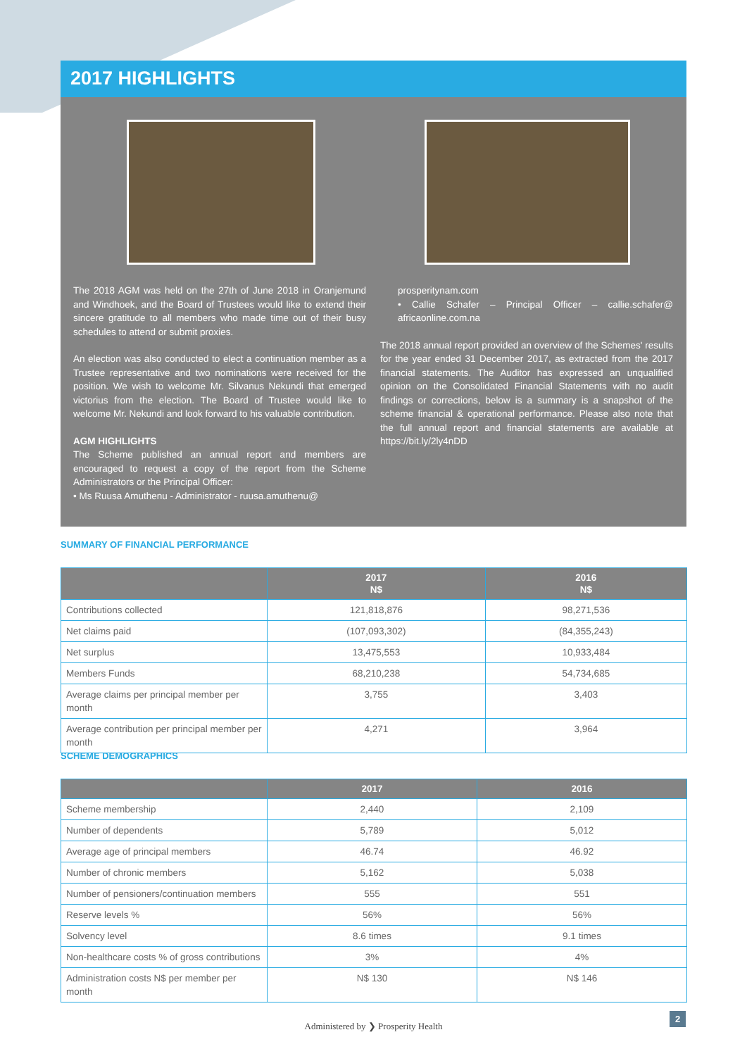2017 HIGHLIGHTS
The 2018 AGM was held on the 27th of June 2018 in Oranjemund and Windhoek, and the Board of Trustees would like to extend their sincere gratitude to all members who made time out of their busy schedules to attend or submit proxies.
An election was also conducted to elect a continuation member as a Trustee representative and two nominations were received for the position. We wish to welcome Mr. Silvanus Nekundi that emerged victorius from the election. The Board of Trustee would like to welcome Mr. Nekundi and look forward to his valuable contribution.
AGM HIGHLIGHTS
The Scheme published an annual report and members are encouraged to request a copy of the report from the Scheme Administrators or the Principal Officer:
• Ms Ruusa Amuthenu - Administrator - ruusa.amuthenu@
prosperitynam.com
• Callie Schafer – Principal Officer – callie.schafer@ africaonline.com.na
The 2018 annual report provided an overview of the Schemes' results for the year ended 31 December 2017, as extracted from the 2017 financial statements. The Auditor has expressed an unqualified opinion on the Consolidated Financial Statements with no audit findings or corrections, below is a summary is a snapshot of the scheme financial & operational performance. Please also note that the full annual report and financial statements are available at https://bit.ly/2ly4nDD
SUMMARY OF FINANCIAL PERFORMANCE
| | 2017 N$ | 2016 N$ |
| --- | --- | --- |
| Contributions collected | 121,818,876 | 98,271,536 |
| Net claims paid | (107,093,302) | (84,355,243) |
| Net surplus | 13,475,553 | 10,933,484 |
| Members Funds | 68,210,238 | 54,734,685 |
| Average claims per principal member per month | 3,755 | 3,403 |
| Average contribution per principal member per month | 4,271 | 3,964 |
SCHEME DEMOGRAPHICS
| | 2017 | 2016 |
| --- | --- | --- |
| Scheme membership | 2,440 | 2,109 |
| Number of dependents | 5,789 | 5,012 |
| Average age of principal members | 46.74 | 46.92 |
| Number of chronic members | 5,162 | 5,038 |
| Number of pensioners/continuation members | 555 | 551 |
| Reserve levels % | 56% | 56% |
| Solvency level | 8.6 times | 9.1 times |
| Non-healthcare costs % of gross contributions | 3% | 4% |
| Administration costs N$ per member per month | N$ 130 | N$ 146 |
Administered by ❯ Prosperity Health
2